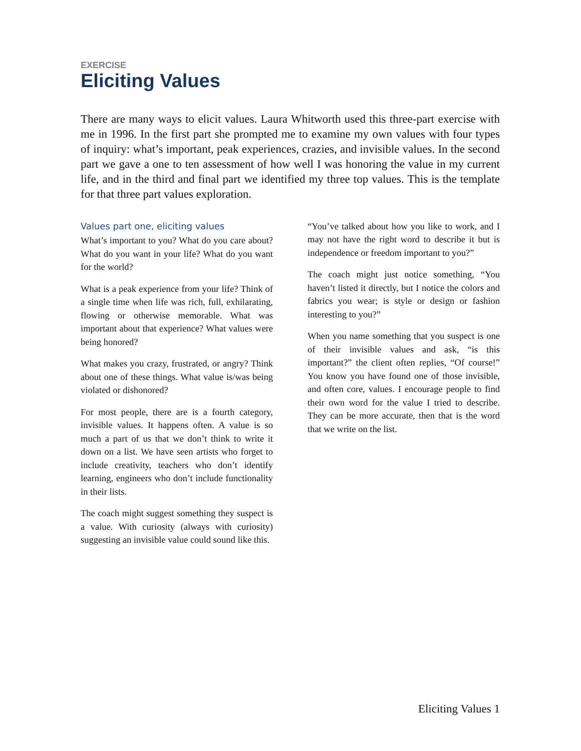EXERCISE
Eliciting Values
There are many ways to elicit values. Laura Whitworth used this three-part exercise with me in 1996. In the first part she prompted me to examine my own values with four types of inquiry: what’s important, peak experiences, crazies, and invisible values. In the second part we gave a one to ten assessment of how well I was honoring the value in my current life, and in the third and final part we identified my three top values. This is the template for that three part values exploration.
Values part one, eliciting values
What’s important to you? What do you care about? What do you want in your life? What do you want for the world?
What is a peak experience from your life? Think of a single time when life was rich, full, exhilarating, flowing or otherwise memorable. What was important about that experience? What values were being honored?
What makes you crazy, frustrated, or angry? Think about one of these things. What value is/was being violated or dishonored?
For most people, there are is a fourth category, invisible values. It happens often. A value is so much a part of us that we don’t think to write it down on a list. We have seen artists who forget to include creativity, teachers who don’t identify learning, engineers who don’t include functionality in their lists.
The coach might suggest something they suspect is a value. With curiosity (always with curiosity) suggesting an invisible value could sound like this.
“You’ve talked about how you like to work, and I may not have the right word to describe it but is independence or freedom important to you?”
The coach might just notice something, “You haven’t listed it directly, but I notice the colors and fabrics you wear; is style or design or fashion interesting to you?”
When you name something that you suspect is one of their invisible values and ask, “is this important?” the client often replies, “Of course!” You know you have found one of those invisible, and often core, values. I encourage people to find their own word for the value I tried to describe. They can be more accurate, then that is the word that we write on the list.
Eliciting Values 1